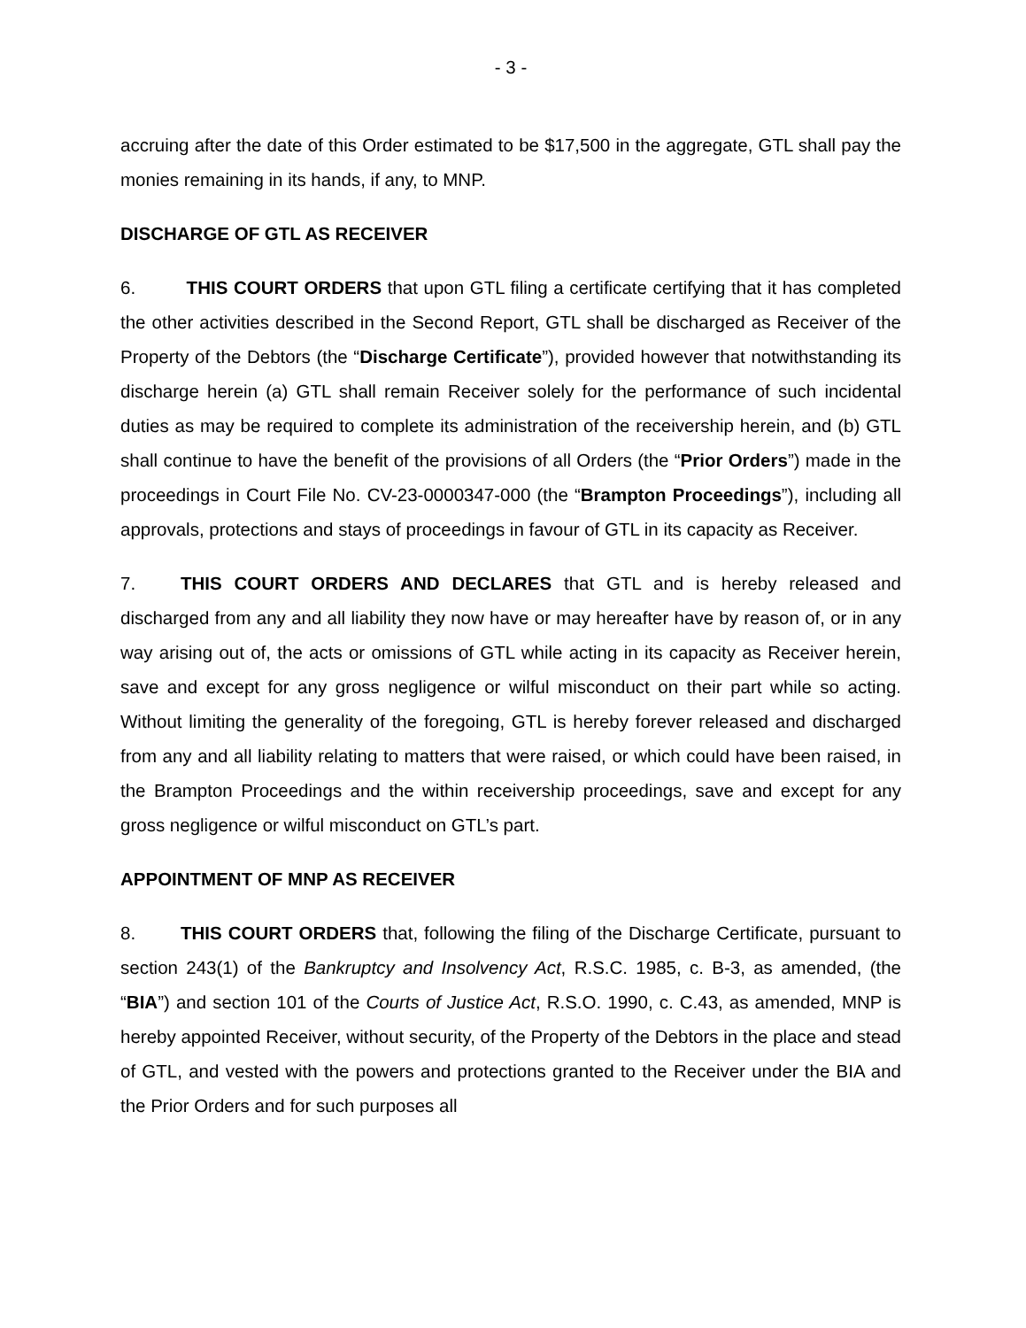- 3 -
accruing after the date of this Order estimated to be $17,500 in the aggregate, GTL shall pay the monies remaining in its hands, if any, to MNP.
DISCHARGE OF GTL AS RECEIVER
6. THIS COURT ORDERS that upon GTL filing a certificate certifying that it has completed the other activities described in the Second Report, GTL shall be discharged as Receiver of the Property of the Debtors (the “Discharge Certificate”), provided however that notwithstanding its discharge herein (a) GTL shall remain Receiver solely for the performance of such incidental duties as may be required to complete its administration of the receivership herein, and (b) GTL shall continue to have the benefit of the provisions of all Orders (the “Prior Orders”) made in the proceedings in Court File No. CV-23-0000347-000 (the “Brampton Proceedings”), including all approvals, protections and stays of proceedings in favour of GTL in its capacity as Receiver.
7. THIS COURT ORDERS AND DECLARES that GTL and is hereby released and discharged from any and all liability they now have or may hereafter have by reason of, or in any way arising out of, the acts or omissions of GTL while acting in its capacity as Receiver herein, save and except for any gross negligence or wilful misconduct on their part while so acting. Without limiting the generality of the foregoing, GTL is hereby forever released and discharged from any and all liability relating to matters that were raised, or which could have been raised, in the Brampton Proceedings and the within receivership proceedings, save and except for any gross negligence or wilful misconduct on GTL’s part.
APPOINTMENT OF MNP AS RECEIVER
8. THIS COURT ORDERS that, following the filing of the Discharge Certificate, pursuant to section 243(1) of the Bankruptcy and Insolvency Act, R.S.C. 1985, c. B-3, as amended, (the “BIA”) and section 101 of the Courts of Justice Act, R.S.O. 1990, c. C.43, as amended, MNP is hereby appointed Receiver, without security, of the Property of the Debtors in the place and stead of GTL, and vested with the powers and protections granted to the Receiver under the BIA and the Prior Orders and for such purposes all